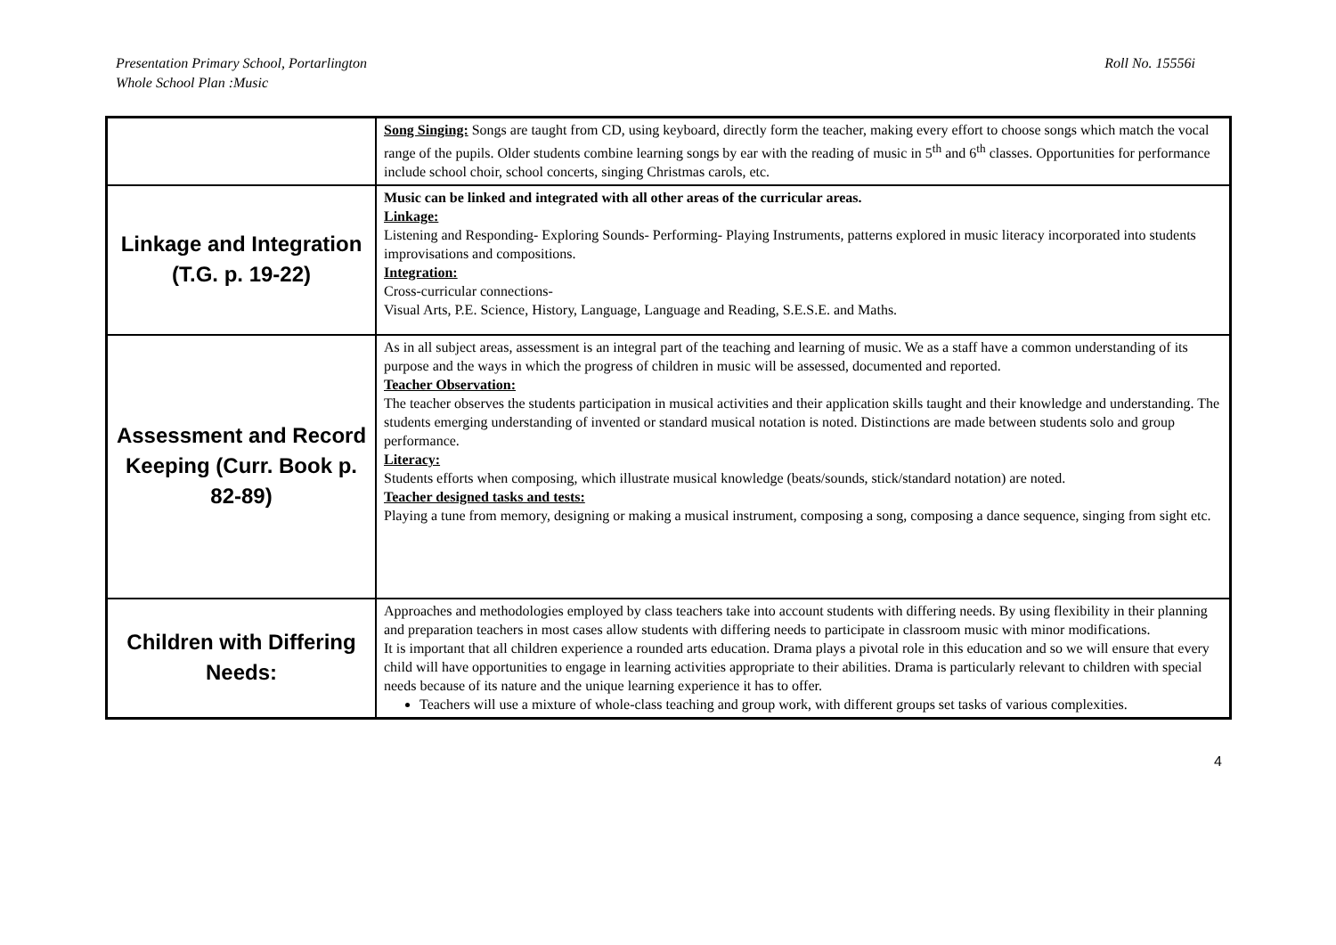Presentation Primary School, Portarlington
Whole School Plan :Music
Roll No. 15556i
| | Song Singing: Songs are taught from CD, using keyboard, directly form the teacher, making every effort to choose songs which match the vocal range of the pupils. Older students combine learning songs by ear with the reading of music in 5<sup>th</sup> and 6<sup>th</sup> classes. Opportunities for performance include school choir, school concerts, singing Christmas carols, etc. |
| Linkage and Integration (T.G. p. 19-22) | Music can be linked and integrated with all other areas of the curricular areas. Linkage: Listening and Responding- Exploring Sounds- Performing- Playing Instruments, patterns explored in music literacy incorporated into students improvisations and compositions. Integration: Cross-curricular connections- Visual Arts, P.E. Science, History, Language, Language and Reading, S.E.S.E. and Maths. |
| Assessment and Record Keeping (Curr. Book p. 82-89) | As in all subject areas, assessment is an integral part of the teaching and learning of music. We as a staff have a common understanding of its purpose and the ways in which the progress of children in music will be assessed, documented and reported. Teacher Observation: The teacher observes the students participation in musical activities and their application skills taught and their knowledge and understanding. The students emerging understanding of invented or standard musical notation is noted. Distinctions are made between students solo and group performance. Literacy: Students efforts when composing, which illustrate musical knowledge (beats/sounds, stick/standard notation) are noted. Teacher designed tasks and tests: Playing a tune from memory, designing or making a musical instrument, composing a song, composing a dance sequence, singing from sight etc. |
| Children with Differing Needs: | Approaches and methodologies employed by class teachers take into account students with differing needs. By using flexibility in their planning and preparation teachers in most cases allow students with differing needs to participate in classroom music with minor modifications. It is important that all children experience a rounded arts education. Drama plays a pivotal role in this education and so we will ensure that every child will have opportunities to engage in learning activities appropriate to their abilities. Drama is particularly relevant to children with special needs because of its nature and the unique learning experience it has to offer. Teachers will use a mixture of whole-class teaching and group work, with different groups set tasks of various complexities. |
4